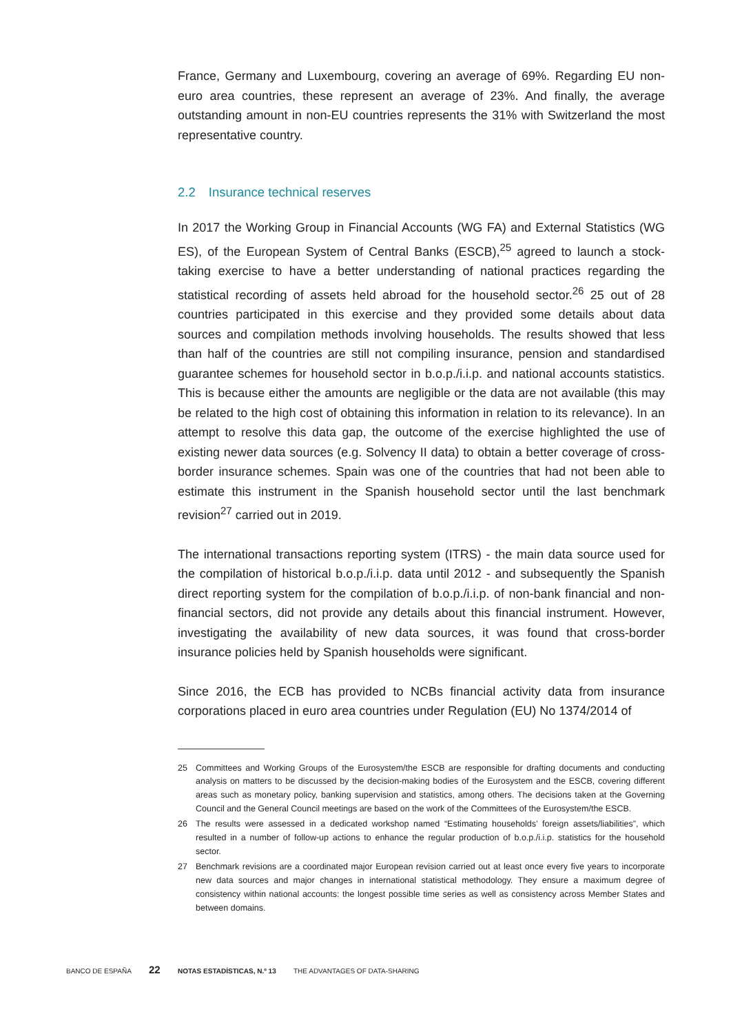France, Germany and Luxembourg, covering an average of 69%. Regarding EU non-euro area countries, these represent an average of 23%. And finally, the average outstanding amount in non-EU countries represents the 31% with Switzerland the most representative country.
2.2 Insurance technical reserves
In 2017 the Working Group in Financial Accounts (WG FA) and External Statistics (WG ES), of the European System of Central Banks (ESCB),<sup>25</sup> agreed to launch a stock-taking exercise to have a better understanding of national practices regarding the statistical recording of assets held abroad for the household sector.<sup>26</sup> 25 out of 28 countries participated in this exercise and they provided some details about data sources and compilation methods involving households. The results showed that less than half of the countries are still not compiling insurance, pension and standardised guarantee schemes for household sector in b.o.p./i.i.p. and national accounts statistics. This is because either the amounts are negligible or the data are not available (this may be related to the high cost of obtaining this information in relation to its relevance). In an attempt to resolve this data gap, the outcome of the exercise highlighted the use of existing newer data sources (e.g. Solvency II data) to obtain a better coverage of cross-border insurance schemes. Spain was one of the countries that had not been able to estimate this instrument in the Spanish household sector until the last benchmark revision<sup>27</sup> carried out in 2019.
The international transactions reporting system (ITRS) - the main data source used for the compilation of historical b.o.p./i.i.p. data until 2012 - and subsequently the Spanish direct reporting system for the compilation of b.o.p./i.i.p. of non-bank financial and non-financial sectors, did not provide any details about this financial instrument. However, investigating the availability of new data sources, it was found that cross-border insurance policies held by Spanish households were significant.
Since 2016, the ECB has provided to NCBs financial activity data from insurance corporations placed in euro area countries under Regulation (EU) No 1374/2014 of
25 Committees and Working Groups of the Eurosystem/the ESCB are responsible for drafting documents and conducting analysis on matters to be discussed by the decision-making bodies of the Eurosystem and the ESCB, covering different areas such as monetary policy, banking supervision and statistics, among others. The decisions taken at the Governing Council and the General Council meetings are based on the work of the Committees of the Eurosystem/the ESCB.
26 The results were assessed in a dedicated workshop named “Estimating households’ foreign assets/liabilities”, which resulted in a number of follow-up actions to enhance the regular production of b.o.p./i.i.p. statistics for the household sector.
27 Benchmark revisions are a coordinated major European revision carried out at least once every five years to incorporate new data sources and major changes in international statistical methodology. They ensure a maximum degree of consistency within national accounts: the longest possible time series as well as consistency across Member States and between domains.
BANCO DE ESPAÑA 22 NOTAS ESTADÍSTICAS, N.º 13 THE ADVANTAGES OF DATA-SHARING